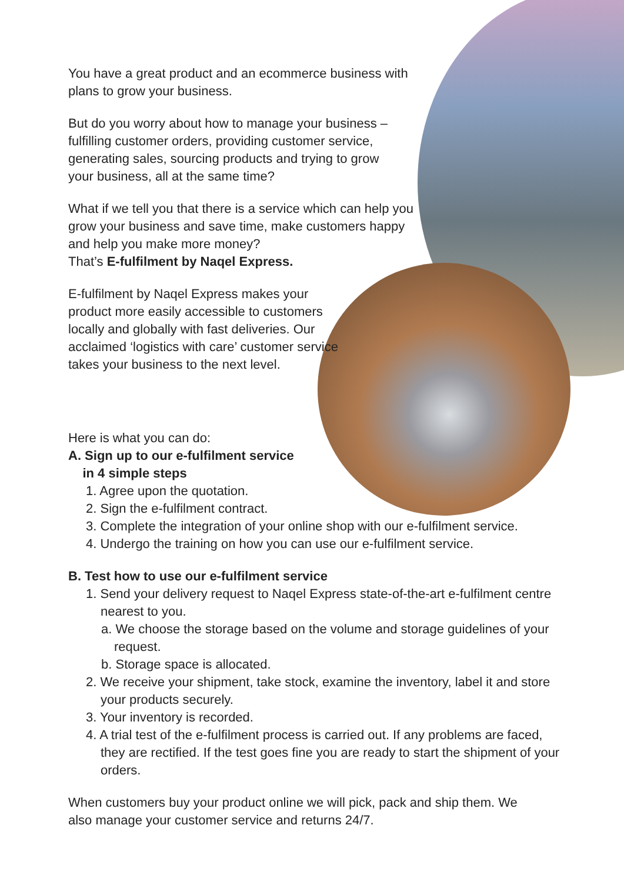You have a great product and an ecommerce business with plans to grow your business.
But do you worry about how to manage your business – fulfilling customer orders, providing customer service, generating sales, sourcing products and trying to grow your business, all at the same time?
What if we tell you that there is a service which can help you grow your business and save time, make customers happy and help you make more money?
That’s E-fulfilment by Naqel Express.
E-fulfilment by Naqel Express makes your product more easily accessible to customers locally and globally with fast deliveries. Our acclaimed ‘logistics with care’ customer service takes your business to the next level.
Here is what you can do:
A. Sign up to our e-fulfilment service
in 4 simple steps
1. Agree upon the quotation.
2. Sign the e-fulfilment contract.
3. Complete the integration of your online shop with our e-fulfilment service.
4. Undergo the training on how you can use our e-fulfilment service.
B. Test how to use our e-fulfilment service
1. Send your delivery request to Naqel Express state-of-the-art e-fulfilment centre nearest to you.
a. We choose the storage based on the volume and storage guidelines of your request.
b. Storage space is allocated.
2. We receive your shipment, take stock, examine the inventory, label it and store your products securely.
3. Your inventory is recorded.
4. A trial test of the e-fulfilment process is carried out. If any problems are faced, they are rectified. If the test goes fine you are ready to start the shipment of your orders.
When customers buy your product online we will pick, pack and ship them. We also manage your customer service and returns 24/7.